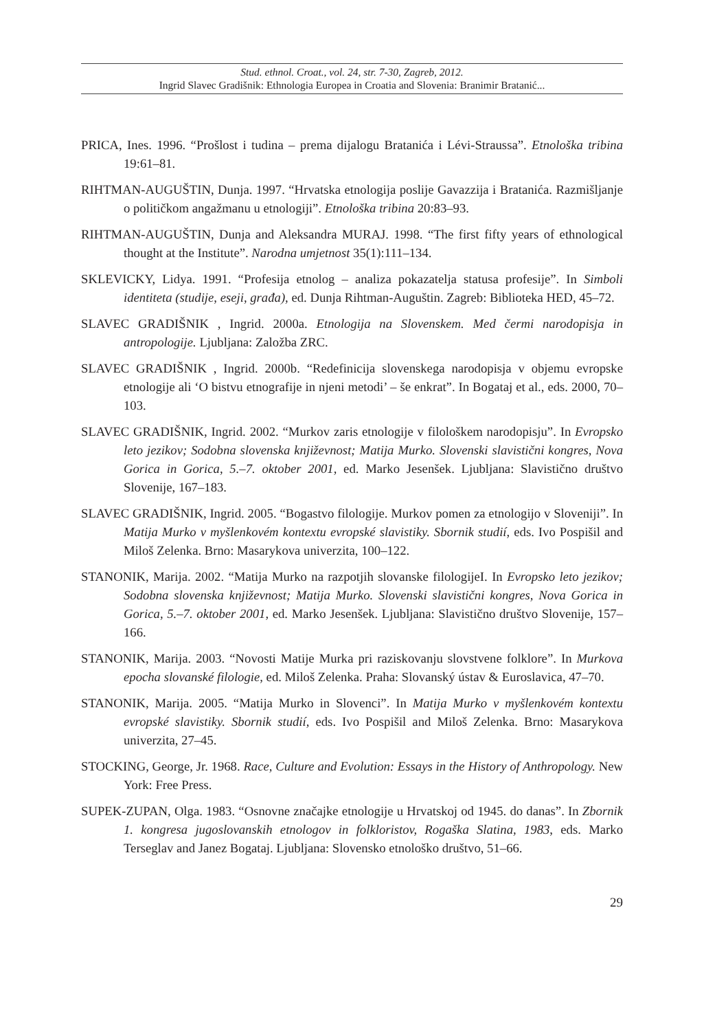Stud. ethnol. Croat., vol. 24, str. 7-30, Zagreb, 2012.
Ingrid Slavec Gradišnik: Ethnologia Europea in Croatia and Slovenia: Branimir Bratanić...
PRICA, Ines. 1996. “Prošlost i tudina – prema dijalogu Bratanića i Lévi-Straussa”. Etnološka tribina 19:61–81.
RIHTMAN-AUGUŠTIN, Dunja. 1997. “Hrvatska etnologija poslije Gavazzija i Bratanića. Razmišljanje o političkom angažmanu u etnologiji”. Etnološka tribina 20:83–93.
RIHTMAN-AUGUŠTIN, Dunja and Aleksandra MURAJ. 1998. “The first fifty years of ethnological thought at the Institute”. Narodna umjetnost 35(1):111–134.
SKLEVICKY, Lidya. 1991. “Profesija etnolog – analiza pokazatelja statusa profesije”. In Simboli identiteta (studije, eseji, građa), ed. Dunja Rihtman-Auguštin. Zagreb: Biblioteka HED, 45–72.
SLAVEC GRADIŠNIK , Ingrid. 2000a. Etnologija na Slovenskem. Med čermi narodopisja in antropologije. Ljubljana: Založba ZRC.
SLAVEC GRADIŠNIK , Ingrid. 2000b. “Redefinicija slovenskega narodopisja v objemu evropske etnologije ali ‘O bistvu etnografije in njeni metodi’ – še enkrat”. In Bogataj et al., eds. 2000, 70–103.
SLAVEC GRADIŠNIK, Ingrid. 2002. “Murkov zaris etnologije v filološkem narodopisju”. In Evropsko leto jezikov; Sodobna slovenska književnost; Matija Murko. Slovenski slavistični kongres, Nova Gorica in Gorica, 5.–7. oktober 2001, ed. Marko Jesenšek. Ljubljana: Slavistično društvo Slovenije, 167–183.
SLAVEC GRADIŠNIK, Ingrid. 2005. “Bogastvo filologije. Murkov pomen za etnologijo v Sloveniji”. In Matija Murko v myšlenkovém kontextu evropské slavistiky. Sbornik studií, eds. Ivo Pospišil and Miloš Zelenka. Brno: Masarykova univerzita, 100–122.
STANONIK, Marija. 2002. “Matija Murko na razpotjih slovanske filologijeI. In Evropsko leto jezikov; Sodobna slovenska književnost; Matija Murko. Slovenski slavistični kongres, Nova Gorica in Gorica, 5.–7. oktober 2001, ed. Marko Jesenšek. Ljubljana: Slavistično društvo Slovenije, 157–166.
STANONIK, Marija. 2003. “Novosti Matije Murka pri raziskovanju slovstvene folklore”. In Murkova epocha slovanské filologie, ed. Miloš Zelenka. Praha: Slovanský ústav & Euroslavica, 47–70.
STANONIK, Marija. 2005. “Matija Murko in Slovenci”. In Matija Murko v myšlenkovém kontextu evropské slavistiky. Sbornik studií, eds. Ivo Pospišil and Miloš Zelenka. Brno: Masarykova univerzita, 27–45.
STOCKING, George, Jr. 1968. Race, Culture and Evolution: Essays in the History of Anthropology. New York: Free Press.
SUPEK-ZUPAN, Olga. 1983. “Osnovne značajke etnologije u Hrvatskoj od 1945. do danas”. In Zbornik 1. kongresa jugoslovanskih etnologov in folkloristov, Rogaška Slatina, 1983, eds. Marko Terseglav and Janez Bogataj. Ljubljana: Slovensko etnološko društvo, 51–66.
29